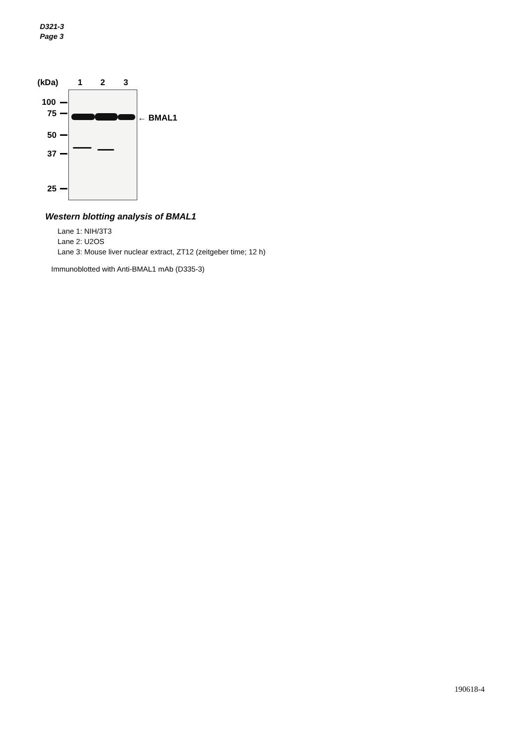D321-3
Page 3
(kDa) 1 2 3
100
75
50
37
25
← BMAL1
Western blotting analysis of BMAL1
Lane 1: NIH/3T3
Lane 2: U2OS
Lane 3: Mouse liver nuclear extract, ZT12 (zeitgeber time; 12 h)
Immunoblotted with Anti-BMAL1 mAb (D335-3)
190618-4